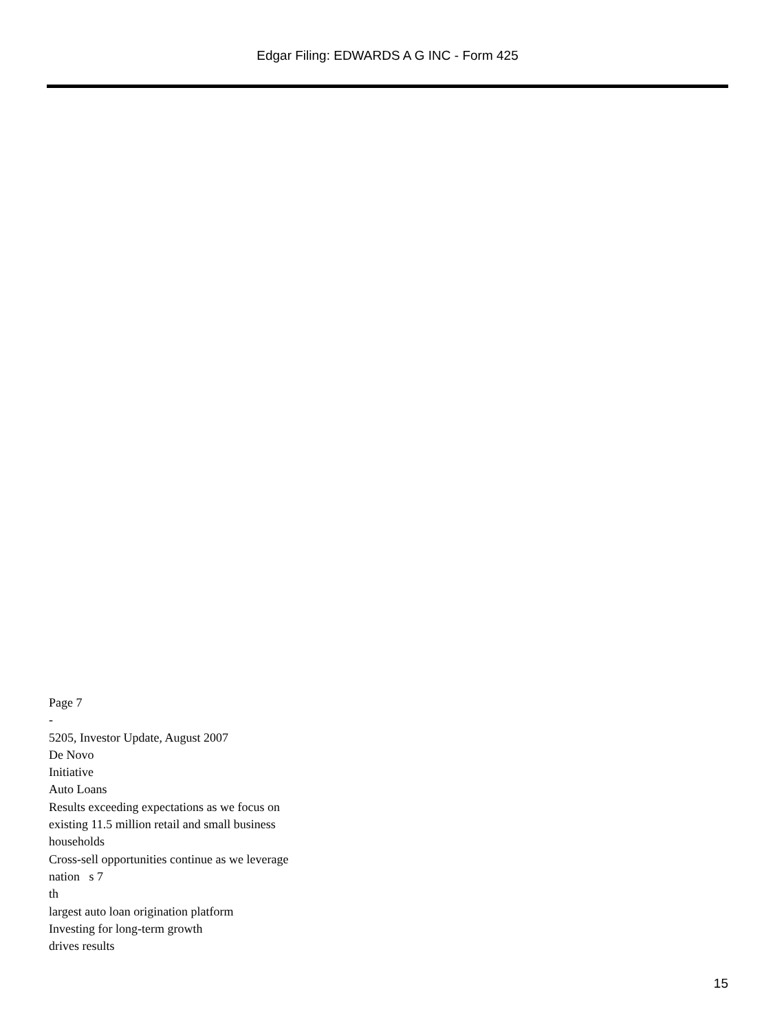Edgar Filing: EDWARDS A G INC - Form 425
Page 7
-
5205, Investor Update, August 2007
De Novo
Initiative
Auto Loans
Results exceeding expectations as we focus on
existing 11.5 million retail and small business
households
Cross-sell opportunities continue as we leverage
nation s 7
th
largest auto loan origination platform
Investing for long-term growth
drives results
15